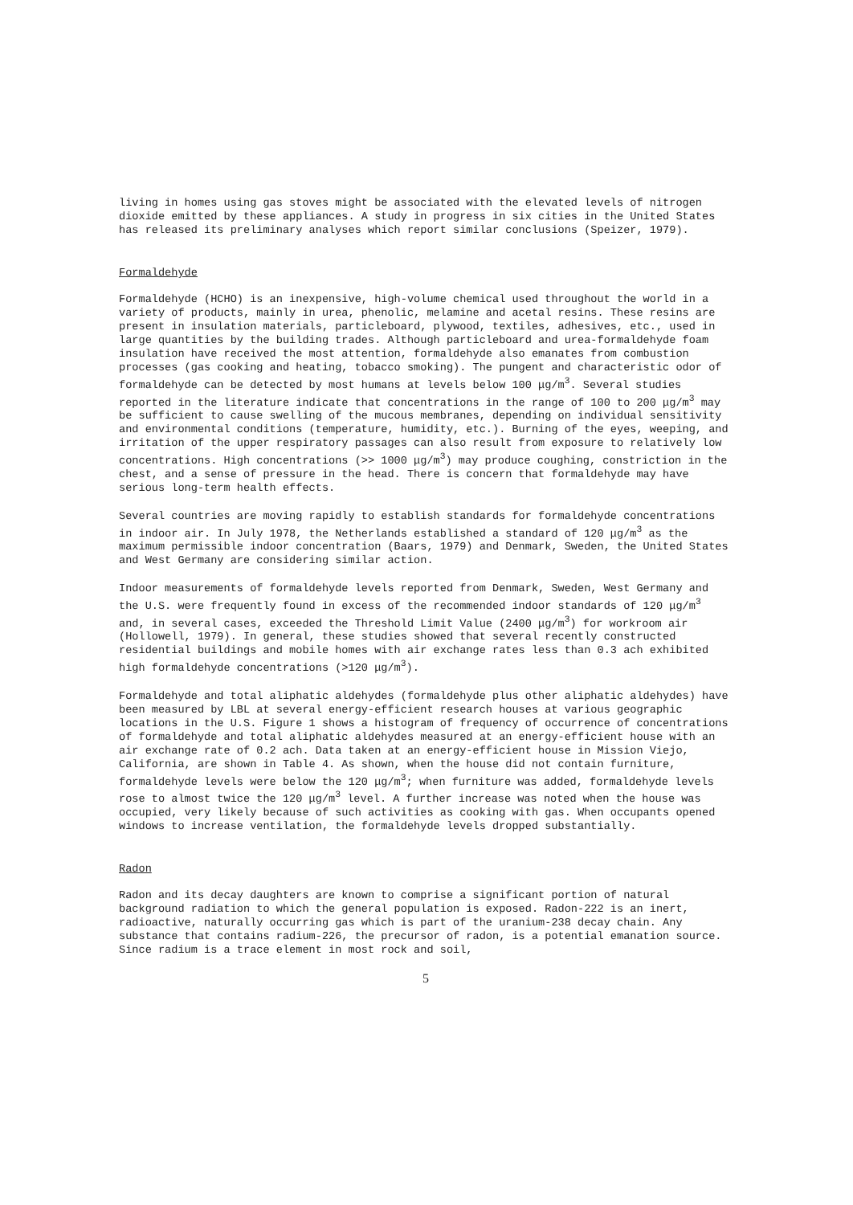living in homes using gas stoves might be associated with the elevated levels of nitrogen dioxide emitted by these appliances. A study in progress in six cities in the United States has released its preliminary analyses which report similar conclusions (Speizer, 1979).
Formaldehyde
Formaldehyde (HCHO) is an inexpensive, high-volume chemical used throughout the world in a variety of products, mainly in urea, phenolic, melamine and acetal resins. These resins are present in insulation materials, particleboard, plywood, textiles, adhesives, etc., used in large quantities by the building trades. Although particleboard and urea-formaldehyde foam insulation have received the most attention, formaldehyde also emanates from combustion processes (gas cooking and heating, tobacco smoking). The pungent and characteristic odor of formaldehyde can be detected by most humans at levels below 100 μg/m<sup>3</sup>. Several studies reported in the literature indicate that concentrations in the range of 100 to 200 μg/m<sup>3</sup> may be sufficient to cause swelling of the mucous membranes, depending on individual sensitivity and environmental conditions (temperature, humidity, etc.). Burning of the eyes, weeping, and irritation of the upper respiratory passages can also result from exposure to relatively low concentrations. High concentrations (>> 1000 μg/m<sup>3</sup>) may produce coughing, constriction in the chest, and a sense of pressure in the head. There is concern that formaldehyde may have serious long-term health effects.
Several countries are moving rapidly to establish standards for formaldehyde concentrations in indoor air. In July 1978, the Netherlands established a standard of 120 μg/m<sup>3</sup> as the maximum permissible indoor concentration (Baars, 1979) and Denmark, Sweden, the United States and West Germany are considering similar action.
Indoor measurements of formaldehyde levels reported from Denmark, Sweden, West Germany and the U.S. were frequently found in excess of the recommended indoor standards of 120 μg/m<sup>3</sup> and, in several cases, exceeded the Threshold Limit Value (2400 μg/m<sup>3</sup>) for workroom air (Hollowell, 1979). In general, these studies showed that several recently constructed residential buildings and mobile homes with air exchange rates less than 0.3 ach exhibited high formaldehyde concentrations (>120 μg/m<sup>3</sup>).
Formaldehyde and total aliphatic aldehydes (formaldehyde plus other aliphatic aldehydes) have been measured by LBL at several energy-efficient research houses at various geographic locations in the U.S. Figure 1 shows a histogram of frequency of occurrence of concentrations of formaldehyde and total aliphatic aldehydes measured at an energy-efficient house with an air exchange rate of 0.2 ach. Data taken at an energy-efficient house in Mission Viejo, California, are shown in Table 4. As shown, when the house did not contain furniture, formaldehyde levels were below the 120 μg/m<sup>3</sup>; when furniture was added, formaldehyde levels rose to almost twice the 120 μg/m<sup>3</sup> level. A further increase was noted when the house was occupied, very likely because of such activities as cooking with gas. When occupants opened windows to increase ventilation, the formaldehyde levels dropped substantially.
Radon
Radon and its decay daughters are known to comprise a significant portion of natural background radiation to which the general population is exposed. Radon-222 is an inert, radioactive, naturally occurring gas which is part of the uranium-238 decay chain. Any substance that contains radium-226, the precursor of radon, is a potential emanation source. Since radium is a trace element in most rock and soil,
5